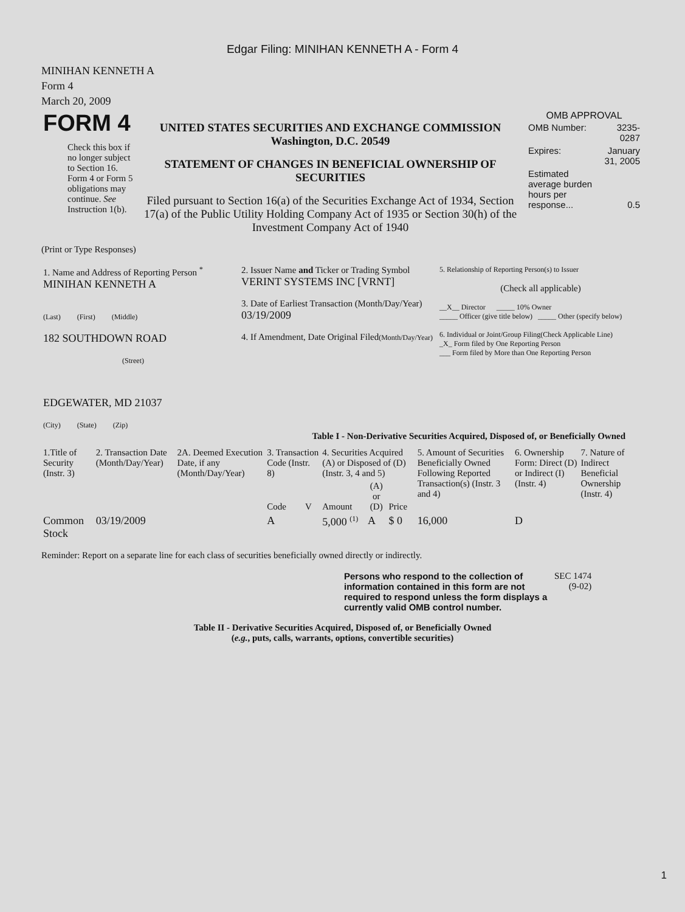Edgar Filing: MINIHAN KENNETH A - Form 4
MINIHAN KENNETH A
Form 4
March 20, 2009
| FORM 4 Check this box if no longer subject to Section 16. Form 4 or Form 5 obligations may continue. See Instruction 1(b). | UNITED STATES SECURITIES AND EXCHANGE COMMISSION Washington, D.C. 20549 STATEMENT OF CHANGES IN BENEFICIAL OWNERSHIP OF SECURITIES Filed pursuant to Section 16(a) of the Securities Exchange Act of 1934, Section 17(a) of the Public Utility Holding Company Act of 1935 or Section 30(h) of the Investment Company Act of 1940 | OMB APPROVAL / OMB Number: / 3235-0287 / / Expires: / January 31, 2005 / / Estimated average burden hours per response... / 0.5 / |
(Print or Type Responses)
| 1. Name and Address of Reporting Person <sup>*</sup> MINIHAN KENNETH A (Last) (First) (Middle) 182 SOUTHDOWN ROAD (Street) EDGEWATER, MD 21037 (City) (State) (Zip) | 2. Issuer Name and Ticker or Trading Symbol VERINT SYSTEMS INC [VRNT] 3. Date of Earliest Transaction (Month/Day/Year) 03/19/2009 4. If Amendment, Date Original Filed (Month/Day/Year) | 5. Relationship of Reporting Person(s) to Issuer (Check all applicable) __X__ Director _____ 10% Owner _____ Officer (give title below) _____ Other (specify below) 6. Individual or Joint/Group Filing(Check Applicable Line) _X_ Form filed by One Reporting Person ___ Form filed by More than One Reporting Person |
Table I - Non-Derivative Securities Acquired, Disposed of, or Beneficially Owned
| 1.Title of Security (Instr. 3) | 2. Transaction Date (Month/Day/Year) | 2A. Deemed Execution Date, if any (Month/Day/Year) | 3. Transaction Code (Instr. 8) | | 4. Securities Acquired (A) or Disposed of (D) (Instr. 3, 4 and 5) | | | 5. Amount of Securities Beneficially Owned Following Reported Transaction(s) (Instr. 3 and 4) | 6. Ownership Form: Direct (D) or Indirect (I) (Instr. 4) | 7. Nature of Indirect Beneficial Ownership (Instr. 4) |
| --- | --- | --- | --- | --- | --- | --- | --- | --- | --- | --- |
| | | | Code | V | Amount | (A) or (D) | Price | | | |
| Common Stock | 03/19/2009 | | A | | 5,000 <sup>(1)</sup> | A | $ 0 | 16,000 | D | |
Reminder: Report on a separate line for each class of securities beneficially owned directly or indirectly.
| Persons who respond to the collection of information contained in this form are not required to respond unless the form displays a currently valid OMB control number. | SEC 1474 (9-02) |
Table II - Derivative Securities Acquired, Disposed of, or Beneficially Owned
(e.g., puts, calls, warrants, options, convertible securities)
1